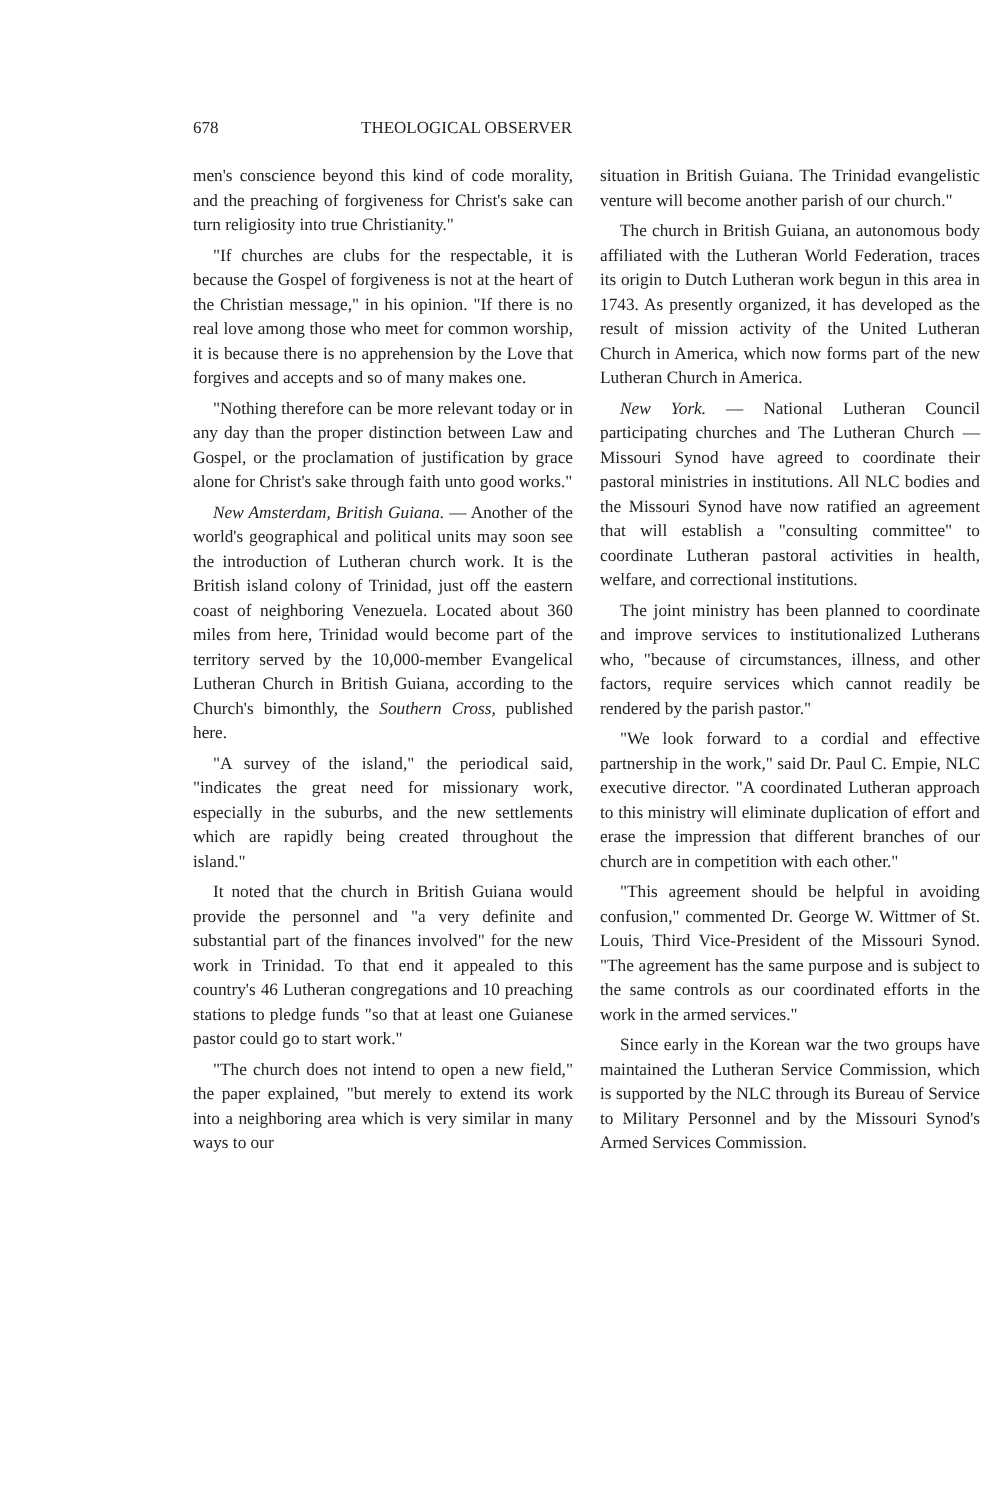678 THEOLOGICAL OBSERVER
men's conscience beyond this kind of code morality, and the preaching of forgiveness for Christ's sake can turn religiosity into true Christianity."
"If churches are clubs for the respectable, it is because the Gospel of forgiveness is not at the heart of the Christian message," in his opinion. "If there is no real love among those who meet for common worship, it is because there is no apprehension by the Love that forgives and accepts and so of many makes one.
"Nothing therefore can be more relevant today or in any day than the proper distinction between Law and Gospel, or the proclamation of justification by grace alone for Christ's sake through faith unto good works."
New Amsterdam, British Guiana. — Another of the world's geographical and political units may soon see the introduction of Lutheran church work. It is the British island colony of Trinidad, just off the eastern coast of neighboring Venezuela. Located about 360 miles from here, Trinidad would become part of the territory served by the 10,000-member Evangelical Lutheran Church in British Guiana, according to the Church's bimonthly, the Southern Cross, published here.
"A survey of the island," the periodical said, "indicates the great need for missionary work, especially in the suburbs, and the new settlements which are rapidly being created throughout the island."
It noted that the church in British Guiana would provide the personnel and "a very definite and substantial part of the finances involved" for the new work in Trinidad. To that end it appealed to this country's 46 Lutheran congregations and 10 preaching stations to pledge funds "so that at least one Guianese pastor could go to start work."
"The church does not intend to open a new field," the paper explained, "but merely to extend its work into a neighboring area which is very similar in many ways to our
situation in British Guiana. The Trinidad evangelistic venture will become another parish of our church."
The church in British Guiana, an autonomous body affiliated with the Lutheran World Federation, traces its origin to Dutch Lutheran work begun in this area in 1743. As presently organized, it has developed as the result of mission activity of the United Lutheran Church in America, which now forms part of the new Lutheran Church in America.
New York. — National Lutheran Council participating churches and The Lutheran Church — Missouri Synod have agreed to coordinate their pastoral ministries in institutions. All NLC bodies and the Missouri Synod have now ratified an agreement that will establish a "consulting committee" to coordinate Lutheran pastoral activities in health, welfare, and correctional institutions.
The joint ministry has been planned to coordinate and improve services to institutionalized Lutherans who, "because of circumstances, illness, and other factors, require services which cannot readily be rendered by the parish pastor."
"We look forward to a cordial and effective partnership in the work," said Dr. Paul C. Empie, NLC executive director. "A coordinated Lutheran approach to this ministry will eliminate duplication of effort and erase the impression that different branches of our church are in competition with each other."
"This agreement should be helpful in avoiding confusion," commented Dr. George W. Wittmer of St. Louis, Third Vice-President of the Missouri Synod. "The agreement has the same purpose and is subject to the same controls as our coordinated efforts in the work in the armed services."
Since early in the Korean war the two groups have maintained the Lutheran Service Commission, which is supported by the NLC through its Bureau of Service to Military Personnel and by the Missouri Synod's Armed Services Commission.